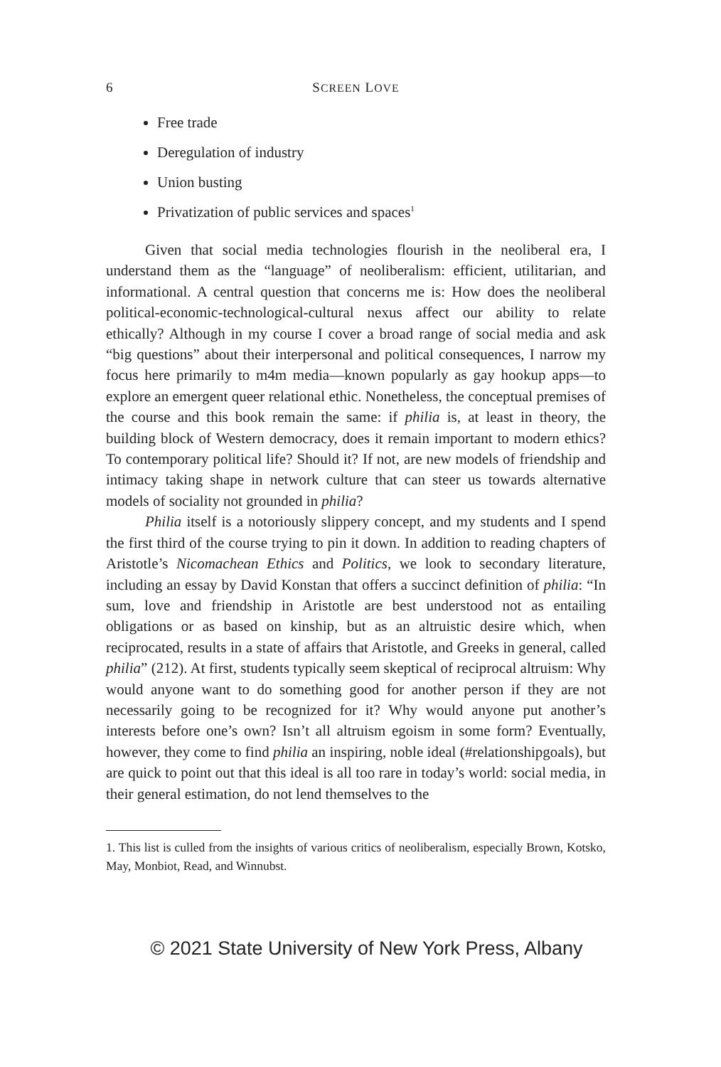6 SCREEN LOVE
Free trade
Deregulation of industry
Union busting
Privatization of public services and spaces<sup>1</sup>
Given that social media technologies flourish in the neoliberal era, I understand them as the “language” of neoliberalism: efficient, utilitarian, and informational. A central question that concerns me is: How does the neoliberal political-economic-technological-cultural nexus affect our ability to relate ethically? Although in my course I cover a broad range of social media and ask “big questions” about their interpersonal and political consequences, I narrow my focus here primarily to m4m media—known popularly as gay hookup apps—to explore an emergent queer relational ethic. Nonetheless, the conceptual premises of the course and this book remain the same: if philia is, at least in theory, the building block of Western democracy, does it remain important to modern ethics? To contemporary political life? Should it? If not, are new models of friendship and intimacy taking shape in network culture that can steer us towards alternative models of sociality not grounded in philia?
Philia itself is a notoriously slippery concept, and my students and I spend the first third of the course trying to pin it down. In addition to reading chapters of Aristotle’s Nicomachean Ethics and Politics, we look to secondary literature, including an essay by David Konstan that offers a succinct definition of philia: “In sum, love and friendship in Aristotle are best understood not as entailing obligations or as based on kinship, but as an altruistic desire which, when reciprocated, results in a state of affairs that Aristotle, and Greeks in general, called philia” (212). At first, students typically seem skeptical of reciprocal altruism: Why would anyone want to do something good for another person if they are not necessarily going to be recognized for it? Why would anyone put another’s interests before one’s own? Isn’t all altruism egoism in some form? Eventually, however, they come to find philia an inspiring, noble ideal (#relationshipgoals), but are quick to point out that this ideal is all too rare in today’s world: social media, in their general estimation, do not lend themselves to the
1. This list is culled from the insights of various critics of neoliberalism, especially Brown, Kotsko, May, Monbiot, Read, and Winnubst.
© 2021 State University of New York Press, Albany